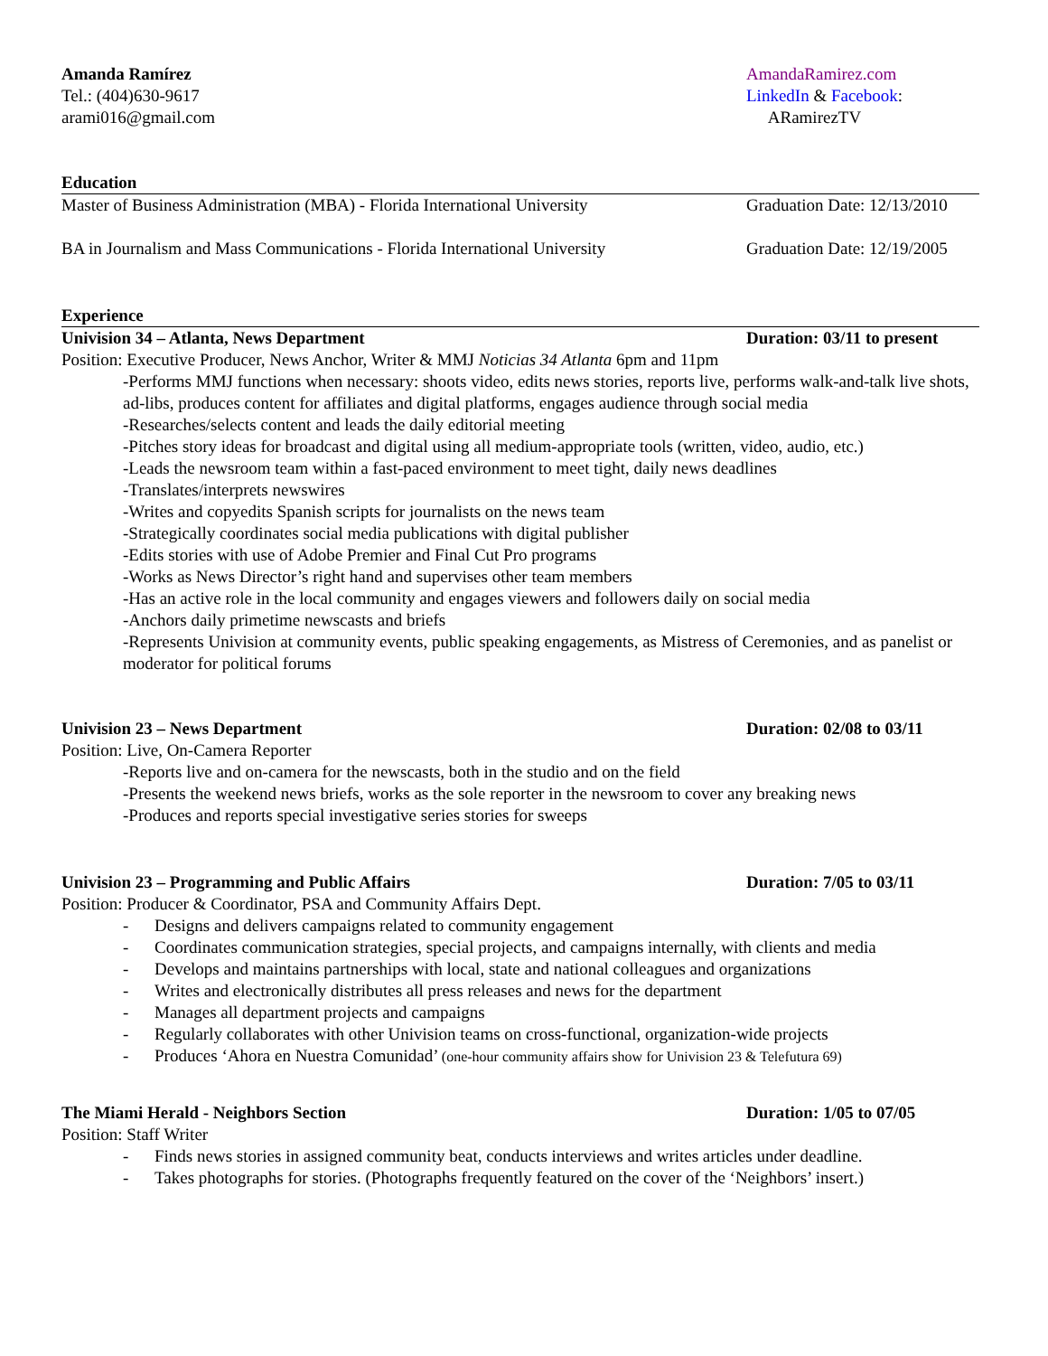Amanda Ramírez
Tel.: (404)630-9617
arami016@gmail.com
AmandaRamirez.com
LinkedIn & Facebook:
ARamirezTV
Education
Master of Business Administration (MBA) - Florida International University
Graduation Date: 12/13/2010
BA in Journalism and Mass Communications - Florida International University
Graduation Date: 12/19/2005
Experience
Univision 34 – Atlanta, News Department Duration: 03/11 to present
Position: Executive Producer, News Anchor, Writer & MMJ Noticias 34 Atlanta 6pm and 11pm
-Performs MMJ functions when necessary: shoots video, edits news stories, reports live, performs walk-and-talk live shots, ad-libs, produces content for affiliates and digital platforms, engages audience through social media
-Researches/selects content and leads the daily editorial meeting
-Pitches story ideas for broadcast and digital using all medium-appropriate tools (written, video, audio, etc.)
-Leads the newsroom team within a fast-paced environment to meet tight, daily news deadlines
-Translates/interprets newswires
-Writes and copyedits Spanish scripts for journalists on the news team
-Strategically coordinates social media publications with digital publisher
-Edits stories with use of Adobe Premier and Final Cut Pro programs
-Works as News Director’s right hand and supervises other team members
-Has an active role in the local community and engages viewers and followers daily on social media
-Anchors daily primetime newscasts and briefs
-Represents Univision at community events, public speaking engagements, as Mistress of Ceremonies, and as panelist or moderator for political forums
Univision 23 – News Department Duration: 02/08 to 03/11
Position: Live, On-Camera Reporter
-Reports live and on-camera for the newscasts, both in the studio and on the field
-Presents the weekend news briefs, works as the sole reporter in the newsroom to cover any breaking news
-Produces and reports special investigative series stories for sweeps
Univision 23 – Programming and Public Affairs Duration: 7/05 to 03/11
Position: Producer & Coordinator, PSA and Community Affairs Dept.
- Designs and delivers campaigns related to community engagement
- Coordinates communication strategies, special projects, and campaigns internally, with clients and media
- Develops and maintains partnerships with local, state and national colleagues and organizations
- Writes and electronically distributes all press releases and news for the department
- Manages all department projects and campaigns
- Regularly collaborates with other Univision teams on cross-functional, organization-wide projects
- Produces ‘Ahora en Nuestra Comunidad’ (one-hour community affairs show for Univision 23 & Telefutura 69)
The Miami Herald - Neighbors Section Duration: 1/05 to 07/05
Position: Staff Writer
- Finds news stories in assigned community beat, conducts interviews and writes articles under deadline.
- Takes photographs for stories. (Photographs frequently featured on the cover of the ‘Neighbors’ insert.)